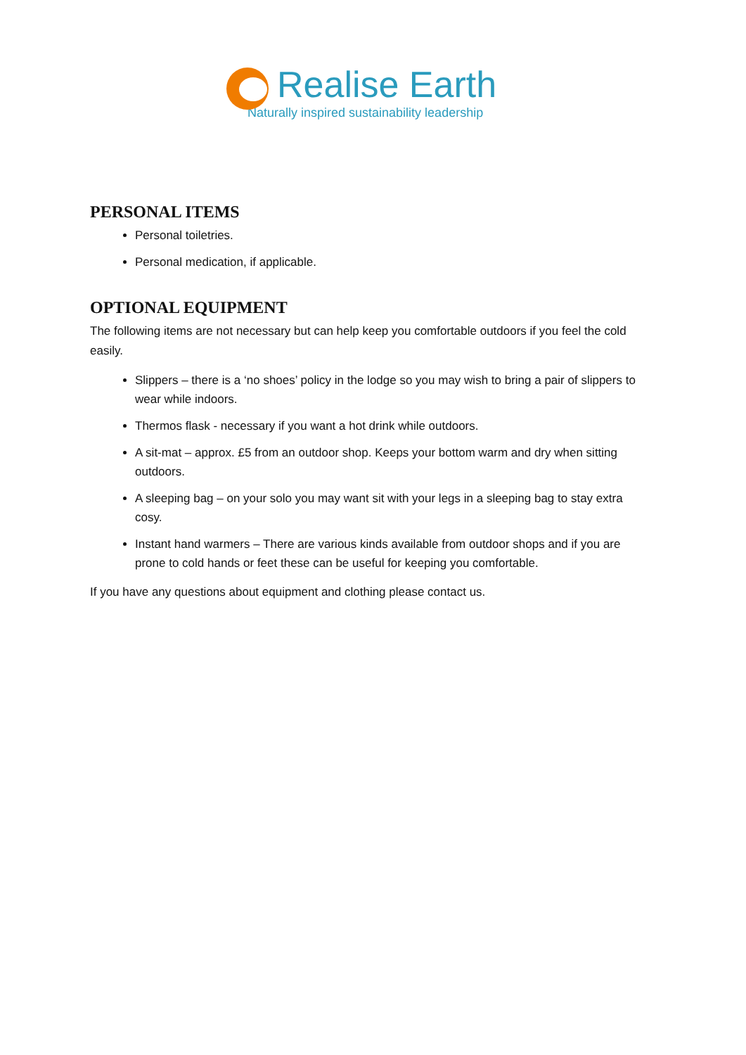Realise Earth
Naturally inspired sustainability leadership
PERSONAL ITEMS
Personal toiletries.
Personal medication, if applicable.
OPTIONAL EQUIPMENT
The following items are not necessary but can help keep you comfortable outdoors if you feel the cold easily.
Slippers – there is a ‘no shoes’ policy in the lodge so you may wish to bring a pair of slippers to wear while indoors.
Thermos flask - necessary if you want a hot drink while outdoors.
A sit-mat – approx. £5 from an outdoor shop. Keeps your bottom warm and dry when sitting outdoors.
A sleeping bag – on your solo you may want sit with your legs in a sleeping bag to stay extra cosy.
Instant hand warmers – There are various kinds available from outdoor shops and if you are prone to cold hands or feet these can be useful for keeping you comfortable.
If you have any questions about equipment and clothing please contact us.